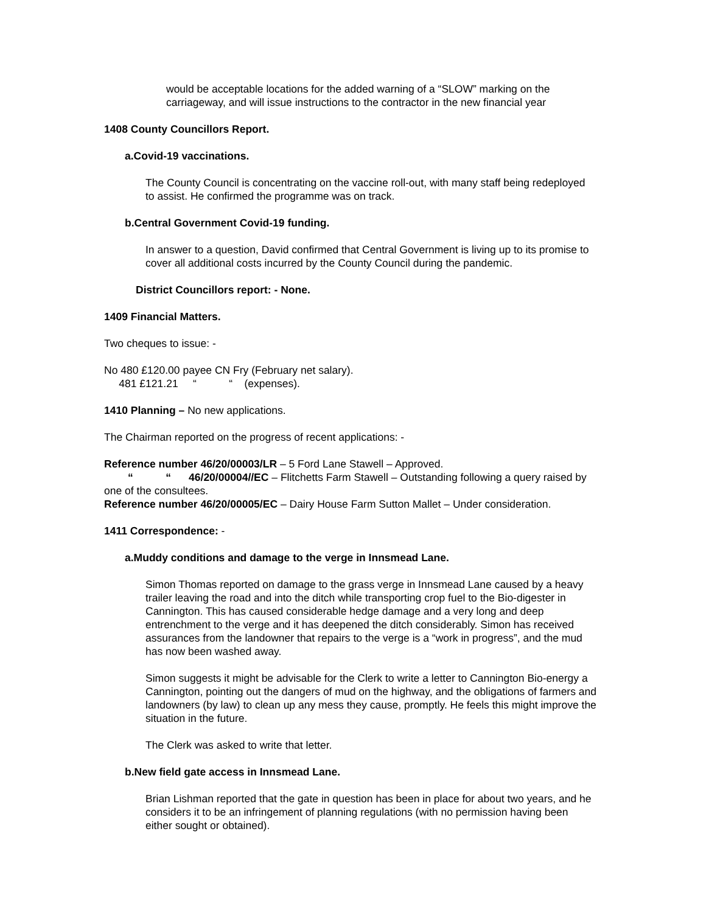would be acceptable locations for the added warning of a “SLOW” marking on the carriageway, and will issue instructions to the contractor in the new financial year
1408 County Councillors Report.
a. Covid-19 vaccinations.
The County Council is concentrating on the vaccine roll-out, with many staff being redeployed to assist. He confirmed the programme was on track.
b. Central Government Covid-19 funding.
In answer to a question, David confirmed that Central Government is living up to its promise to cover all additional costs incurred by the County Council during the pandemic.
District Councillors report: - None.
1409 Financial Matters.
Two cheques to issue: -
No 480 £120.00 payee CN Fry (February net salary).
481 £121.21 “ “ (expenses).
1410 Planning – No new applications.
The Chairman reported on the progress of recent applications: -
Reference number 46/20/00003/LR – 5 Ford Lane Stawell – Approved.
“ “ 46/20/00004//EC – Flitchetts Farm Stawell – Outstanding following a query raised by one of the consultees.
Reference number 46/20/00005/EC – Dairy House Farm Sutton Mallet – Under consideration.
1411 Correspondence: -
a. Muddy conditions and damage to the verge in Innsmead Lane.
Simon Thomas reported on damage to the grass verge in Innsmead Lane caused by a heavy trailer leaving the road and into the ditch while transporting crop fuel to the Bio-digester in Cannington. This has caused considerable hedge damage and a very long and deep entrenchment to the verge and it has deepened the ditch considerably. Simon has received assurances from the landowner that repairs to the verge is a “work in progress”, and the mud has now been washed away.
Simon suggests it might be advisable for the Clerk to write a letter to Cannington Bio-energy a Cannington, pointing out the dangers of mud on the highway, and the obligations of farmers and landowners (by law) to clean up any mess they cause, promptly. He feels this might improve the situation in the future.
The Clerk was asked to write that letter.
b. New field gate access in Innsmead Lane.
Brian Lishman reported that the gate in question has been in place for about two years, and he considers it to be an infringement of planning regulations (with no permission having been either sought or obtained).